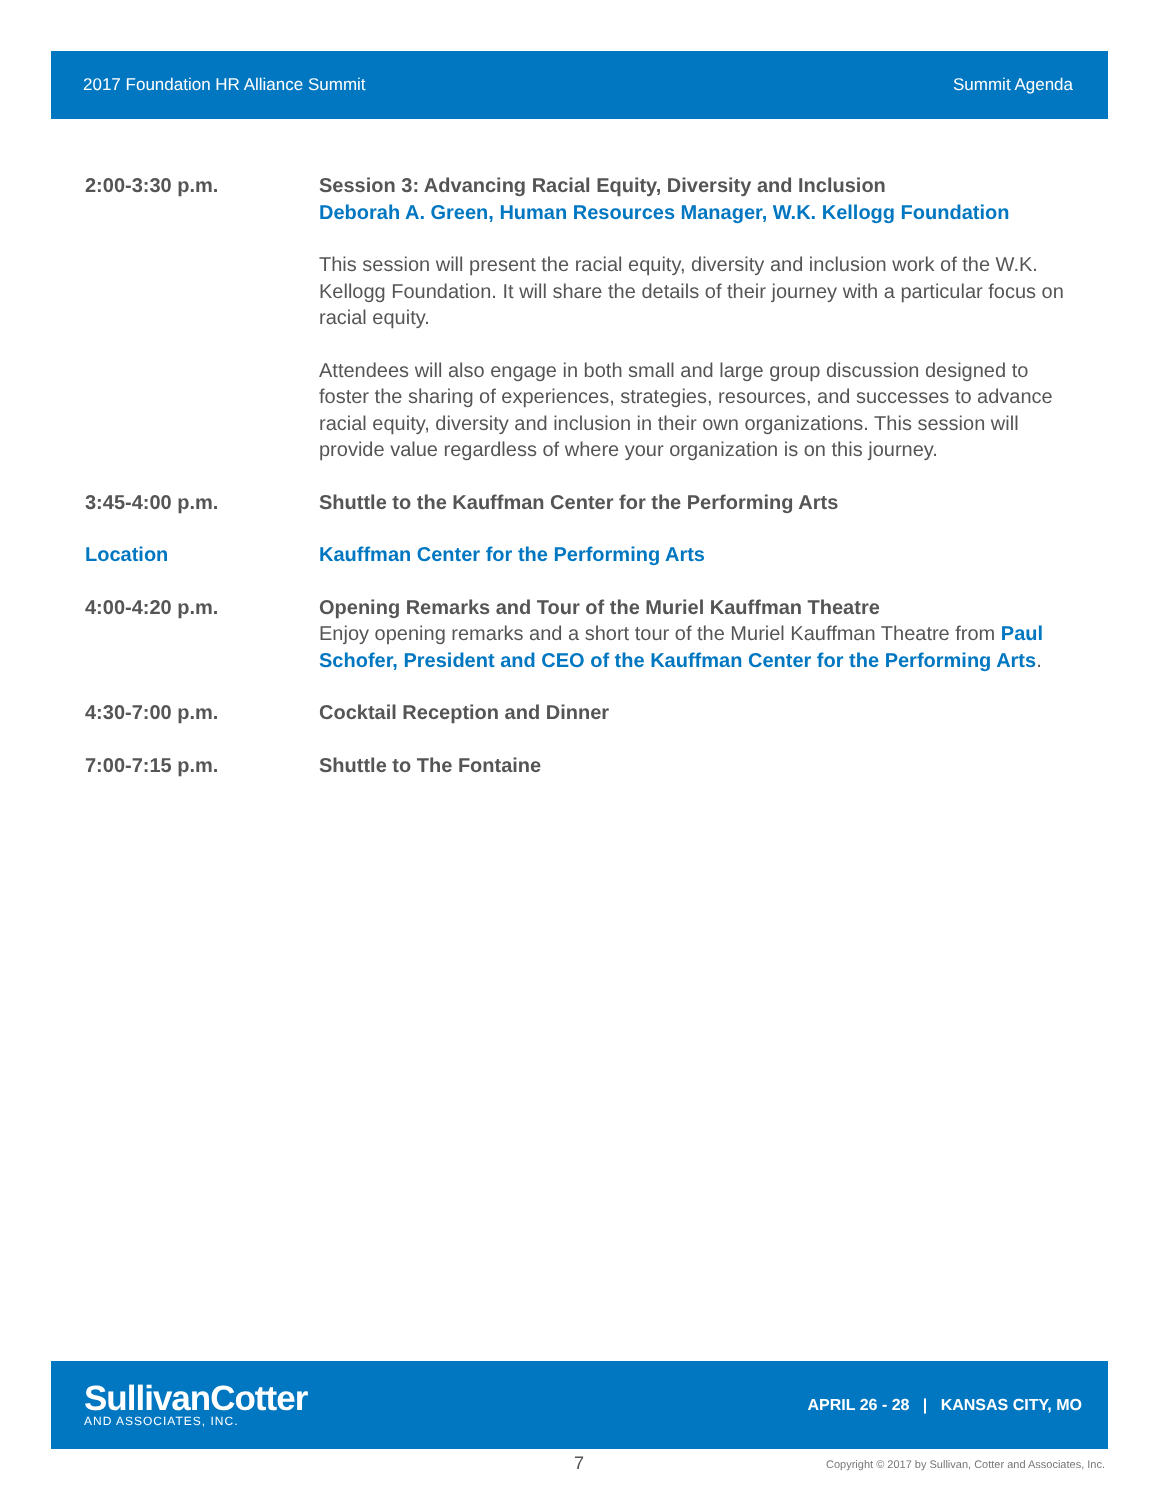2017 Foundation HR Alliance Summit Summit Agenda
2:00-3:30 p.m. Session 3: Advancing Racial Equity, Diversity and Inclusion
Deborah A. Green, Human Resources Manager, W.K. Kellogg Foundation
This session will present the racial equity, diversity and inclusion work of the W.K. Kellogg Foundation. It will share the details of their journey with a particular focus on racial equity.
Attendees will also engage in both small and large group discussion designed to foster the sharing of experiences, strategies, resources, and successes to advance racial equity, diversity and inclusion in their own organizations. This session will provide value regardless of where your organization is on this journey.
3:45-4:00 p.m. Shuttle to the Kauffman Center for the Performing Arts
Location Kauffman Center for the Performing Arts
4:00-4:20 p.m. Opening Remarks and Tour of the Muriel Kauffman Theatre
Enjoy opening remarks and a short tour of the Muriel Kauffman Theatre from Paul Schofer, President and CEO of the Kauffman Center for the Performing Arts.
4:30-7:00 p.m. Cocktail Reception and Dinner
7:00-7:15 p.m. Shuttle to The Fontaine
SullivanCotter
AND ASSOCIATES, INC.
APRIL 26 - 28 | KANSAS CITY, MO
7
Copyright © 2017 by Sullivan, Cotter and Associates, Inc.